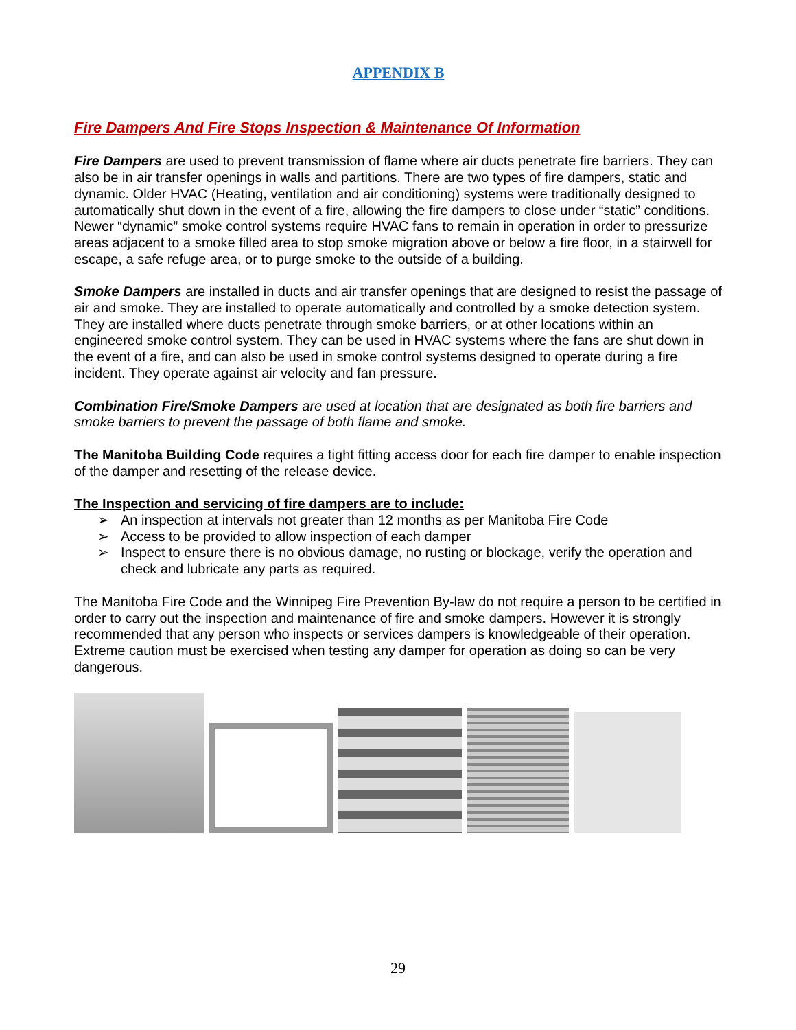APPENDIX B
Fire Dampers And Fire Stops Inspection & Maintenance Of Information
Fire Dampers are used to prevent transmission of flame where air ducts penetrate fire barriers. They can also be in air transfer openings in walls and partitions. There are two types of fire dampers, static and dynamic. Older HVAC (Heating, ventilation and air conditioning) systems were traditionally designed to automatically shut down in the event of a fire, allowing the fire dampers to close under “static” conditions. Newer “dynamic” smoke control systems require HVAC fans to remain in operation in order to pressurize areas adjacent to a smoke filled area to stop smoke migration above or below a fire floor, in a stairwell for escape, a safe refuge area, or to purge smoke to the outside of a building.
Smoke Dampers are installed in ducts and air transfer openings that are designed to resist the passage of air and smoke. They are installed to operate automatically and controlled by a smoke detection system. They are installed where ducts penetrate through smoke barriers, or at other locations within an engineered smoke control system. They can be used in HVAC systems where the fans are shut down in the event of a fire, and can also be used in smoke control systems designed to operate during a fire incident. They operate against air velocity and fan pressure.
Combination Fire/Smoke Dampers are used at location that are designated as both fire barriers and smoke barriers to prevent the passage of both flame and smoke.
The Manitoba Building Code requires a tight fitting access door for each fire damper to enable inspection of the damper and resetting of the release device.
The Inspection and servicing of fire dampers are to include:
➢ An inspection at intervals not greater than 12 months as per Manitoba Fire Code
➢ Access to be provided to allow inspection of each damper
➢ Inspect to ensure there is no obvious damage, no rusting or blockage, verify the operation and check and lubricate any parts as required.
The Manitoba Fire Code and the Winnipeg Fire Prevention By-law do not require a person to be certified in order to carry out the inspection and maintenance of fire and smoke dampers. However it is strongly recommended that any person who inspects or services dampers is knowledgeable of their operation. Extreme caution must be exercised when testing any damper for operation as doing so can be very dangerous.
29